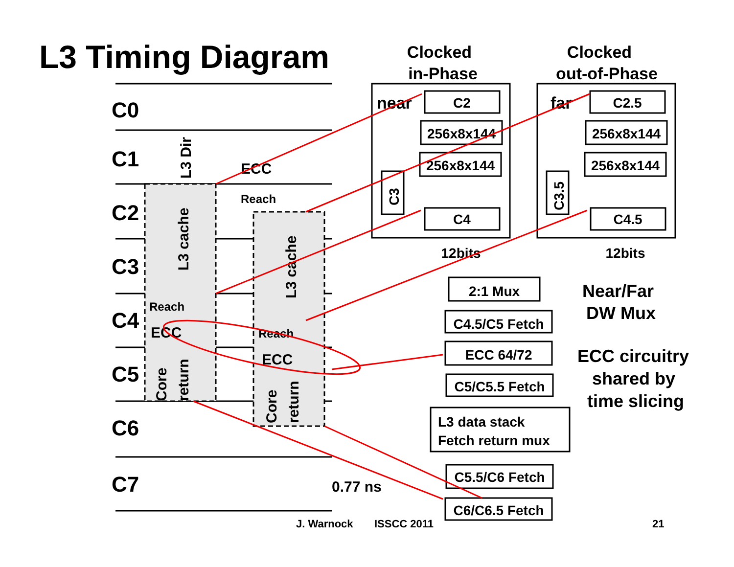L3 Timing Diagram
C0
C1
C2
C3
C4
C5
C6
C7
L3 Dir
L3 cache
L3 cache
Core
return
Core
return
ECC
ECC
ECC
0.77 ns
Reach
Reach
Reach
Clocked
in-Phase
Clocked
out-of-Phase
C2
256x8x144
256x8x144
C4
C2.5
256x8x144
256x8x144
C4.5
2:1 Mux
C4.5/C5 Fetch
ECC 64/72
C5/C5.5 Fetch
C5.5/C6 Fetch
C6/C6.5 Fetch
12bits
12bits
L3 data stack
Fetch return mux
near
far
C3
C3.5
Near/Far
DW Mux
ECC circuitry
shared by
time slicing
J. Warnock
ISSCC 2011
21